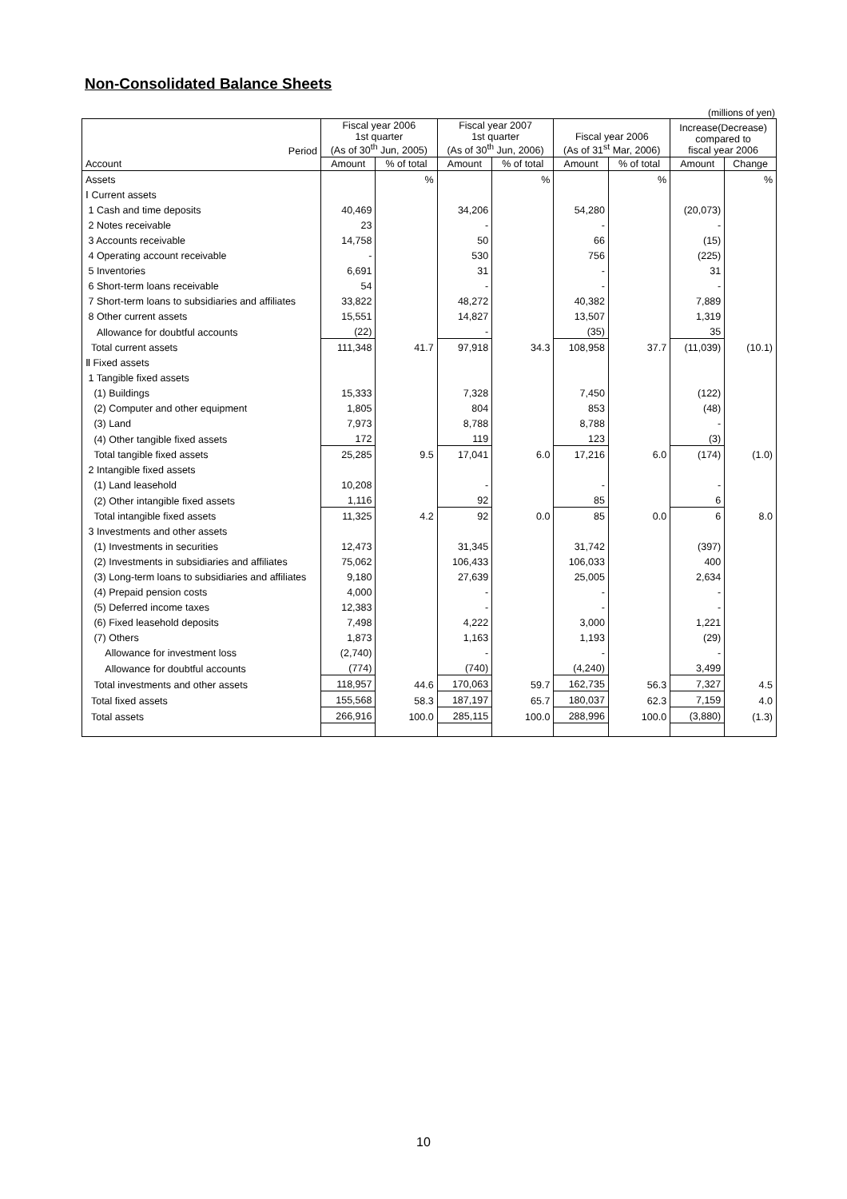Non-Consolidated Balance Sheets
(millions of yen)
| Period | Fiscal year 2006 1st quarter (As of 30<sup>th</sup> Jun, 2005) | | Fiscal year 2007 1st quarter (As of 30<sup>th</sup> Jun, 2006) | | Fiscal year 2006 (As of 31<sup>st</sup> Mar, 2006) | | Increase(Decrease) compared to fiscal year 2006 | |
| --- | --- | --- | --- | --- | --- | --- | --- | --- |
| Account | Amount | % of total | Amount | % of total | Amount | % of total | Amount | Change |
| Assets | | % | | % | | % | | % |
| Ⅰ Current assets | | | | | | | | |
| 1 Cash and time deposits | 40,469 | | 34,206 | | 54,280 | | (20,073) | |
| 2 Notes receivable | 23 | | - | | - | | - | |
| 3 Accounts receivable | 14,758 | | 50 | | 66 | | (15) | |
| 4 Operating account receivable | - | | 530 | | 756 | | (225) | |
| 5 Inventories | 6,691 | | 31 | | - | | 31 | |
| 6 Short-term loans receivable | 54 | | - | | - | | - | |
| 7 Short-term loans to subsidiaries and affiliates | 33,822 | | 48,272 | | 40,382 | | 7,889 | |
| 8 Other current assets | 15,551 | | 14,827 | | 13,507 | | 1,319 | |
| Allowance for doubtful accounts | (22) | | - | | (35) | | 35 | |
| Total current assets | 111,348 | 41.7 | 97,918 | 34.3 | 108,958 | 37.7 | (11,039) | (10.1) |
| Ⅱ Fixed assets | | | | | | | | |
| 1 Tangible fixed assets | | | | | | | | |
| (1) Buildings | 15,333 | | 7,328 | | 7,450 | | (122) | |
| (2) Computer and other equipment | 1,805 | | 804 | | 853 | | (48) | |
| (3) Land | 7,973 | | 8,788 | | 8,788 | | - | |
| (4) Other tangible fixed assets | 172 | | 119 | | 123 | | (3) | |
| Total tangible fixed assets | 25,285 | 9.5 | 17,041 | 6.0 | 17,216 | 6.0 | (174) | (1.0) |
| 2 Intangible fixed assets | | | | | | | | |
| (1) Land leasehold | 10,208 | | - | | - | | - | |
| (2) Other intangible fixed assets | 1,116 | | 92 | | 85 | | 6 | |
| Total intangible fixed assets | 11,325 | 4.2 | 92 | 0.0 | 85 | 0.0 | 6 | 8.0 |
| 3 Investments and other assets | | | | | | | | |
| (1) Investments in securities | 12,473 | | 31,345 | | 31,742 | | (397) | |
| (2) Investments in subsidiaries and affiliates | 75,062 | | 106,433 | | 106,033 | | 400 | |
| (3) Long-term loans to subsidiaries and affiliates | 9,180 | | 27,639 | | 25,005 | | 2,634 | |
| (4) Prepaid pension costs | 4,000 | | - | | - | | - | |
| (5) Deferred income taxes | 12,383 | | - | | - | | - | |
| (6) Fixed leasehold deposits | 7,498 | | 4,222 | | 3,000 | | 1,221 | |
| (7) Others | 1,873 | | 1,163 | | 1,193 | | (29) | |
| Allowance for investment loss | (2,740) | | - | | - | | - | |
| Allowance for doubtful accounts | (774) | | (740) | | (4,240) | | 3,499 | |
| Total investments and other assets | 118,957 | 44.6 | 170,063 | 59.7 | 162,735 | 56.3 | 7,327 | 4.5 |
| Total fixed assets | 155,568 | 58.3 | 187,197 | 65.7 | 180,037 | 62.3 | 7,159 | 4.0 |
| Total assets | 266,916 | 100.0 | 285,115 | 100.0 | 288,996 | 100.0 | (3,880) | (1.3) |
10